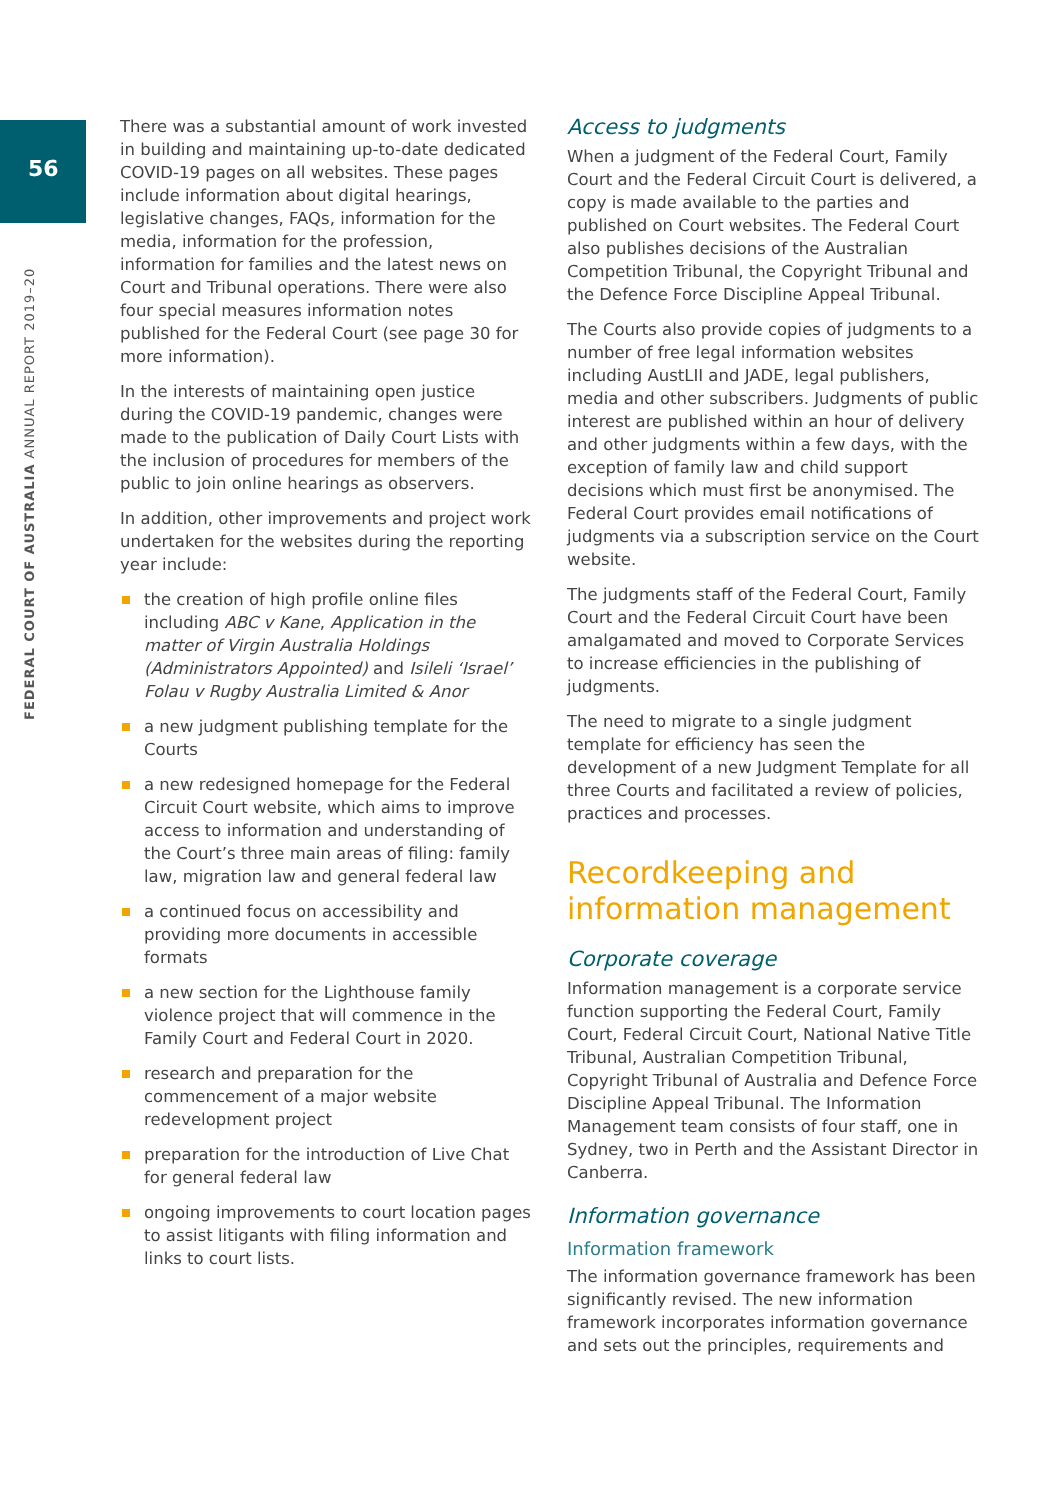56
FEDERAL COURT OF AUSTRALIA ANNUAL REPORT 2019–20
There was a substantial amount of work invested in building and maintaining up-to-date dedicated COVID-19 pages on all websites. These pages include information about digital hearings, legislative changes, FAQs, information for the media, information for the profession, information for families and the latest news on Court and Tribunal operations. There were also four special measures information notes published for the Federal Court (see page 30 for more information).
In the interests of maintaining open justice during the COVID-19 pandemic, changes were made to the publication of Daily Court Lists with the inclusion of procedures for members of the public to join online hearings as observers.
In addition, other improvements and project work undertaken for the websites during the reporting year include:
the creation of high profile online files including ABC v Kane, Application in the matter of Virgin Australia Holdings (Administrators Appointed) and Isileli ‘Israel’ Folau v Rugby Australia Limited & Anor
a new judgment publishing template for the Courts
a new redesigned homepage for the Federal Circuit Court website, which aims to improve access to information and understanding of the Court’s three main areas of filing: family law, migration law and general federal law
a continued focus on accessibility and providing more documents in accessible formats
a new section for the Lighthouse family violence project that will commence in the Family Court and Federal Court in 2020.
research and preparation for the commencement of a major website redevelopment project
preparation for the introduction of Live Chat for general federal law
ongoing improvements to court location pages to assist litigants with filing information and links to court lists.
Access to judgments
When a judgment of the Federal Court, Family Court and the Federal Circuit Court is delivered, a copy is made available to the parties and published on Court websites. The Federal Court also publishes decisions of the Australian Competition Tribunal, the Copyright Tribunal and the Defence Force Discipline Appeal Tribunal.
The Courts also provide copies of judgments to a number of free legal information websites including AustLII and JADE, legal publishers, media and other subscribers. Judgments of public interest are published within an hour of delivery and other judgments within a few days, with the exception of family law and child support decisions which must first be anonymised. The Federal Court provides email notifications of judgments via a subscription service on the Court website.
The judgments staff of the Federal Court, Family Court and the Federal Circuit Court have been amalgamated and moved to Corporate Services to increase efficiencies in the publishing of judgments.
The need to migrate to a single judgment template for efficiency has seen the development of a new Judgment Template for all three Courts and facilitated a review of policies, practices and processes.
Recordkeeping and information management
Corporate coverage
Information management is a corporate service function supporting the Federal Court, Family Court, Federal Circuit Court, National Native Title Tribunal, Australian Competition Tribunal, Copyright Tribunal of Australia and Defence Force Discipline Appeal Tribunal. The Information Management team consists of four staff, one in Sydney, two in Perth and the Assistant Director in Canberra.
Information governance
Information framework
The information governance framework has been significantly revised. The new information framework incorporates information governance and sets out the principles, requirements and